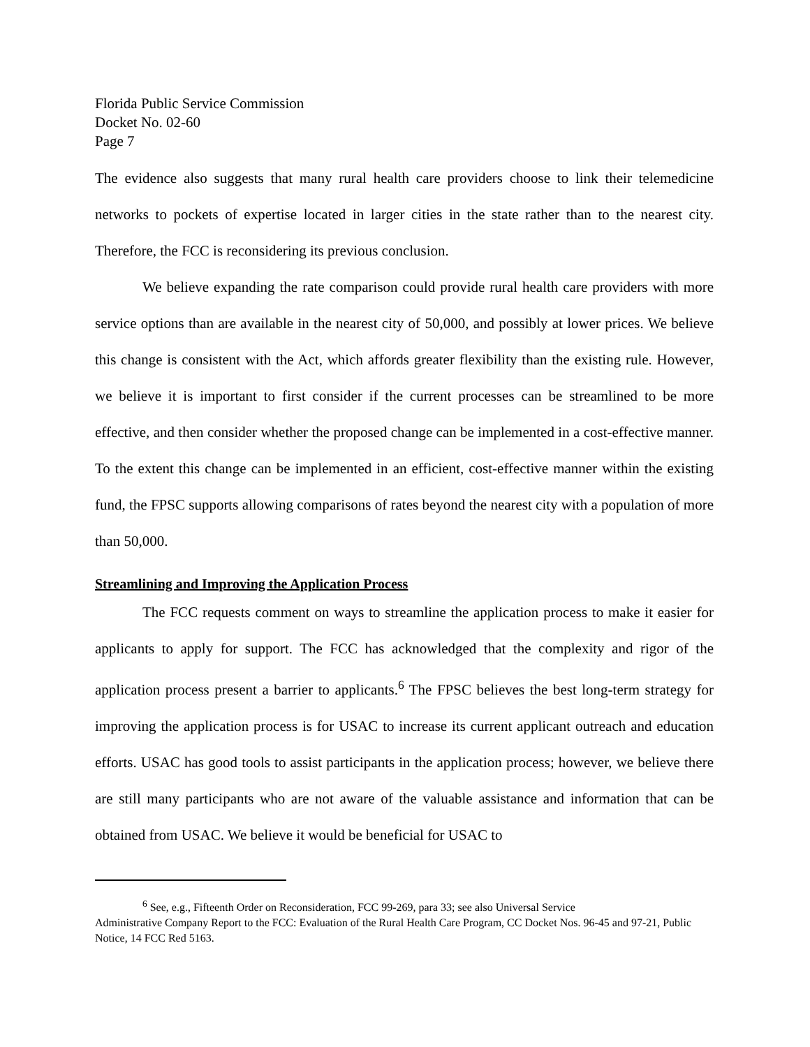Florida Public Service Commission
Docket No. 02-60
Page 7
The evidence also suggests that many rural health care providers choose to link their telemedicine networks to pockets of expertise located in larger cities in the state rather than to the nearest city. Therefore, the FCC is reconsidering its previous conclusion.
We believe expanding the rate comparison could provide rural health care providers with more service options than are available in the nearest city of 50,000, and possibly at lower prices. We believe this change is consistent with the Act, which affords greater flexibility than the existing rule. However, we believe it is important to first consider if the current processes can be streamlined to be more effective, and then consider whether the proposed change can be implemented in a cost-effective manner. To the extent this change can be implemented in an efficient, cost-effective manner within the existing fund, the FPSC supports allowing comparisons of rates beyond the nearest city with a population of more than 50,000.
Streamlining and Improving the Application Process
The FCC requests comment on ways to streamline the application process to make it easier for applicants to apply for support. The FCC has acknowledged that the complexity and rigor of the application process present a barrier to applicants.<sup>6</sup> The FPSC believes the best long-term strategy for improving the application process is for USAC to increase its current applicant outreach and education efforts. USAC has good tools to assist participants in the application process; however, we believe there are still many participants who are not aware of the valuable assistance and information that can be obtained from USAC. We believe it would be beneficial for USAC to
<sup>6</sup> See, e.g., Fifteenth Order on Reconsideration, FCC 99-269, para 33; see also Universal Service
Administrative Company Report to the FCC: Evaluation of the Rural Health Care Program, CC Docket Nos. 96-45 and 97-21, Public Notice, 14 FCC Red 5163.